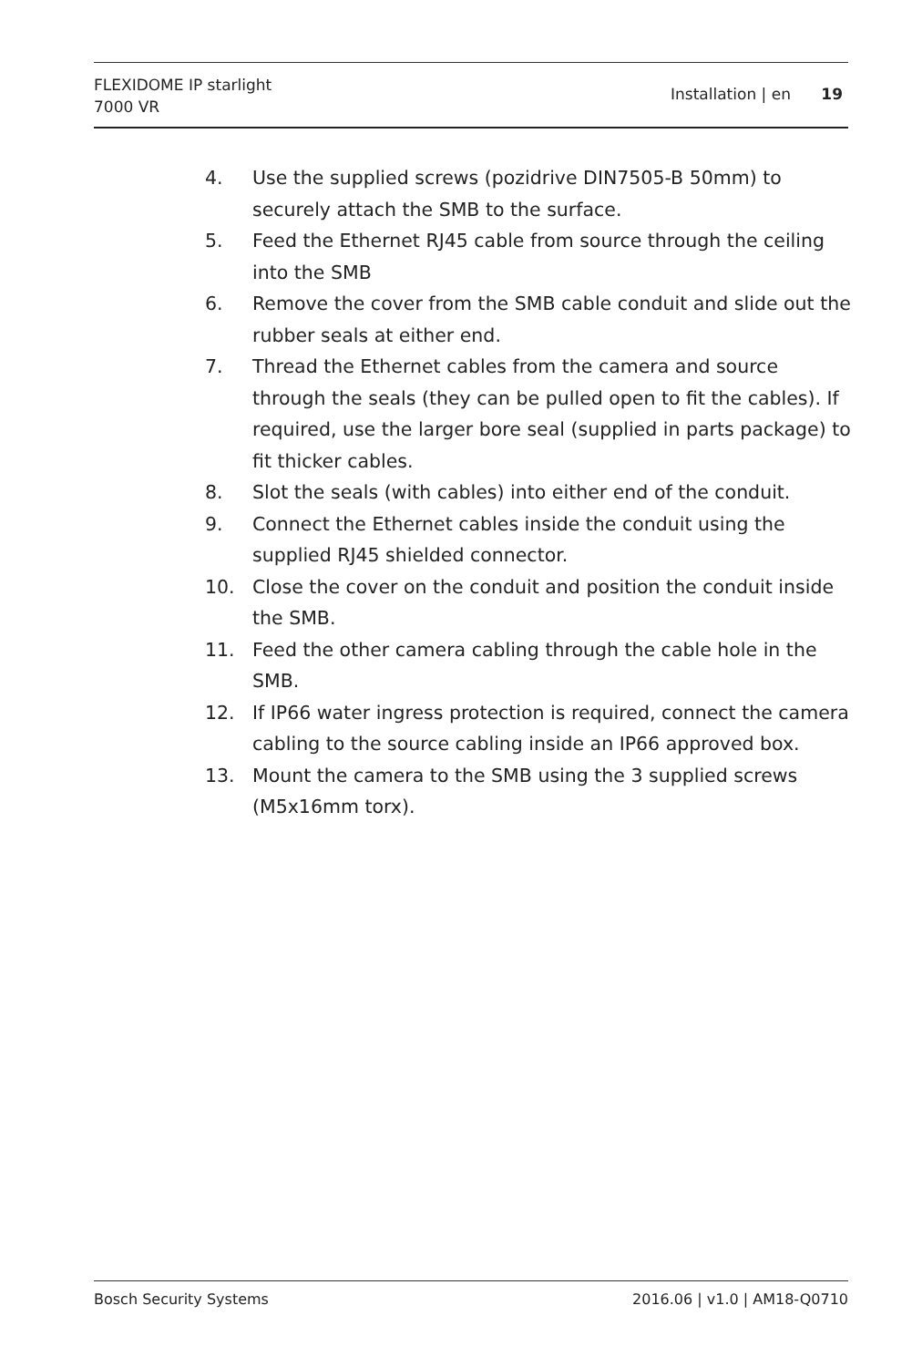FLEXIDOME IP starlight
7000 VR
Installation | en 19
4. Use the supplied screws (pozidrive DIN7505-B 50mm) to securely attach the SMB to the surface.
5. Feed the Ethernet RJ45 cable from source through the ceiling into the SMB
6. Remove the cover from the SMB cable conduit and slide out the rubber seals at either end.
7. Thread the Ethernet cables from the camera and source through the seals (they can be pulled open to fit the cables). If required, use the larger bore seal (supplied in parts package) to fit thicker cables.
8. Slot the seals (with cables) into either end of the conduit.
9. Connect the Ethernet cables inside the conduit using the supplied RJ45 shielded connector.
10. Close the cover on the conduit and position the conduit inside the SMB.
11. Feed the other camera cabling through the cable hole in the SMB.
12. If IP66 water ingress protection is required, connect the camera cabling to the source cabling inside an IP66 approved box.
13. Mount the camera to the SMB using the 3 supplied screws (M5x16mm torx).
Bosch Security Systems 2016.06 | v1.0 | AM18-Q0710